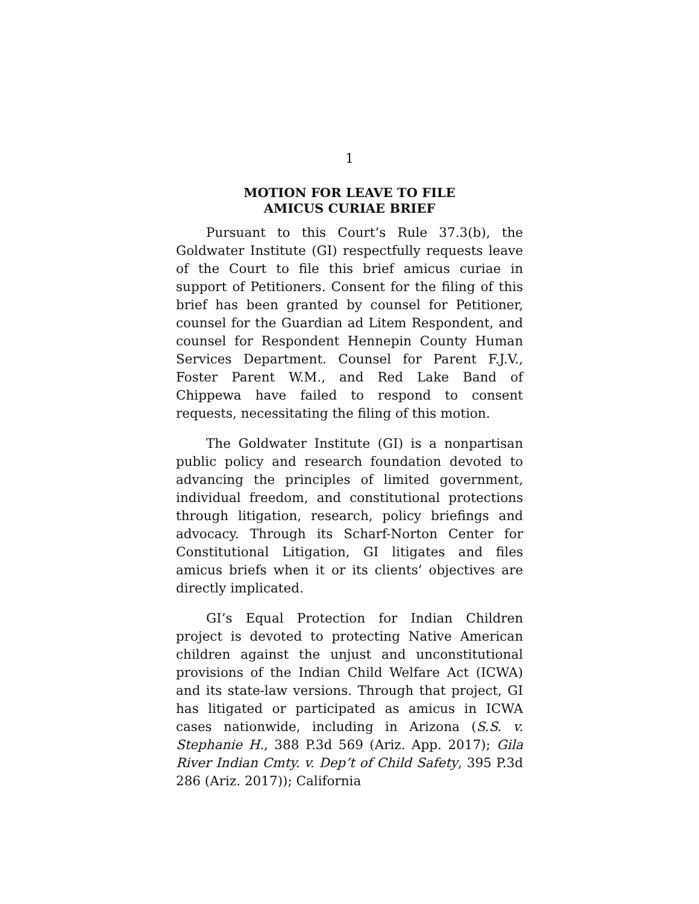1
MOTION FOR LEAVE TO FILE
AMICUS CURIAE BRIEF
Pursuant to this Court’s Rule 37.3(b), the Goldwater Institute (GI) respectfully requests leave of the Court to file this brief amicus curiae in support of Petitioners. Consent for the filing of this brief has been granted by counsel for Petitioner, counsel for the Guardian ad Litem Respondent, and counsel for Respondent Hennepin County Human Services Department. Counsel for Parent F.J.V., Foster Parent W.M., and Red Lake Band of Chippewa have failed to respond to consent requests, necessitating the filing of this motion.
The Goldwater Institute (GI) is a nonpartisan public policy and research foundation devoted to advancing the principles of limited government, individual freedom, and constitutional protections through litigation, research, policy briefings and advocacy. Through its Scharf-Norton Center for Constitutional Litigation, GI litigates and files amicus briefs when it or its clients’ objectives are directly implicated.
GI’s Equal Protection for Indian Children project is devoted to protecting Native American children against the unjust and unconstitutional provisions of the Indian Child Welfare Act (ICWA) and its state-law versions. Through that project, GI has litigated or participated as amicus in ICWA cases nationwide, including in Arizona (S.S. v. Stephanie H., 388 P.3d 569 (Ariz. App. 2017); Gila River Indian Cmty. v. Dep’t of Child Safety, 395 P.3d 286 (Ariz. 2017)); California